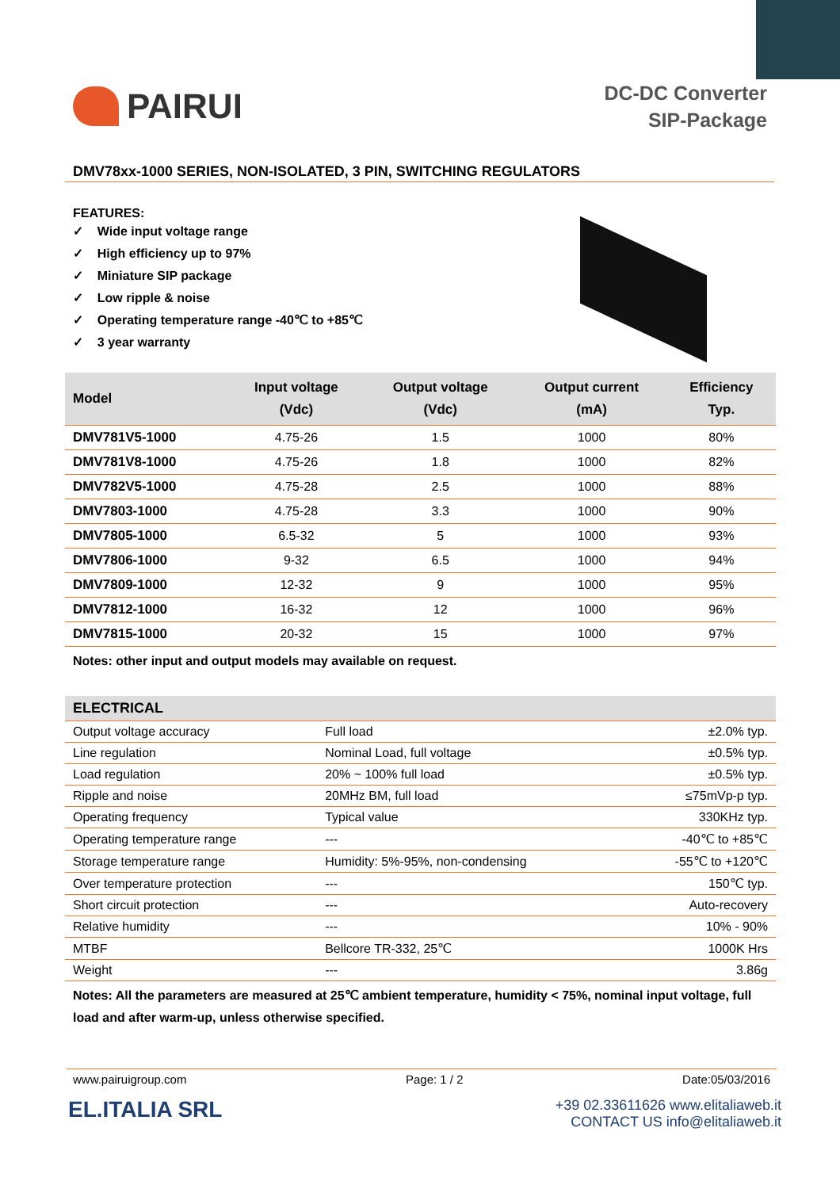PAIRUI
DC-DC Converter
SIP-Package
DMV78xx-1000 SERIES, NON-ISOLATED, 3 PIN, SWITCHING REGULATORS
FEATURES:
✓ Wide input voltage range
✓ High efficiency up to 97%
✓ Miniature SIP package
✓ Low ripple & noise
✓ Operating temperature range -40℃ to +85℃
✓ 3 year warranty
| Model | Input voltage (Vdc) | Output voltage (Vdc) | Output current (mA) | Efficiency Typ. |
| --- | --- | --- | --- | --- |
| DMV781V5-1000 | 4.75-26 | 1.5 | 1000 | 80% |
| DMV781V8-1000 | 4.75-26 | 1.8 | 1000 | 82% |
| DMV782V5-1000 | 4.75-28 | 2.5 | 1000 | 88% |
| DMV7803-1000 | 4.75-28 | 3.3 | 1000 | 90% |
| DMV7805-1000 | 6.5-32 | 5 | 1000 | 93% |
| DMV7806-1000 | 9-32 | 6.5 | 1000 | 94% |
| DMV7809-1000 | 12-32 | 9 | 1000 | 95% |
| DMV7812-1000 | 16-32 | 12 | 1000 | 96% |
| DMV7815-1000 | 20-32 | 15 | 1000 | 97% |
Notes: other input and output models may available on request.
| ELECTRICAL | | |
| --- | --- | --- |
| Output voltage accuracy | Full load | ±2.0% typ. |
| Line regulation | Nominal Load, full voltage | ±0.5% typ. |
| Load regulation | 20% ~ 100% full load | ±0.5% typ. |
| Ripple and noise | 20MHz BM, full load | ≤75mVp-p typ. |
| Operating frequency | Typical value | 330KHz typ. |
| Operating temperature range | --- | -40℃ to +85℃ |
| Storage temperature range | Humidity: 5%-95%, non-condensing | -55℃ to +120℃ |
| Over temperature protection | --- | 150℃ typ. |
| Short circuit protection | --- | Auto-recovery |
| Relative humidity | --- | 10% - 90% |
| MTBF | Bellcore TR-332, 25℃ | 1000K Hrs |
| Weight | --- | 3.86g |
Notes: All the parameters are measured at 25℃ ambient temperature, humidity < 75%, nominal input voltage, full load and after warm-up, unless otherwise specified.
www.pairuigroup.com Page: 1 / 2 Date:05/03/2016
EL.ITALIA SRL
+39 02.33611626 www.elitaliaweb.it
CONTACT US info@elitaliaweb.it